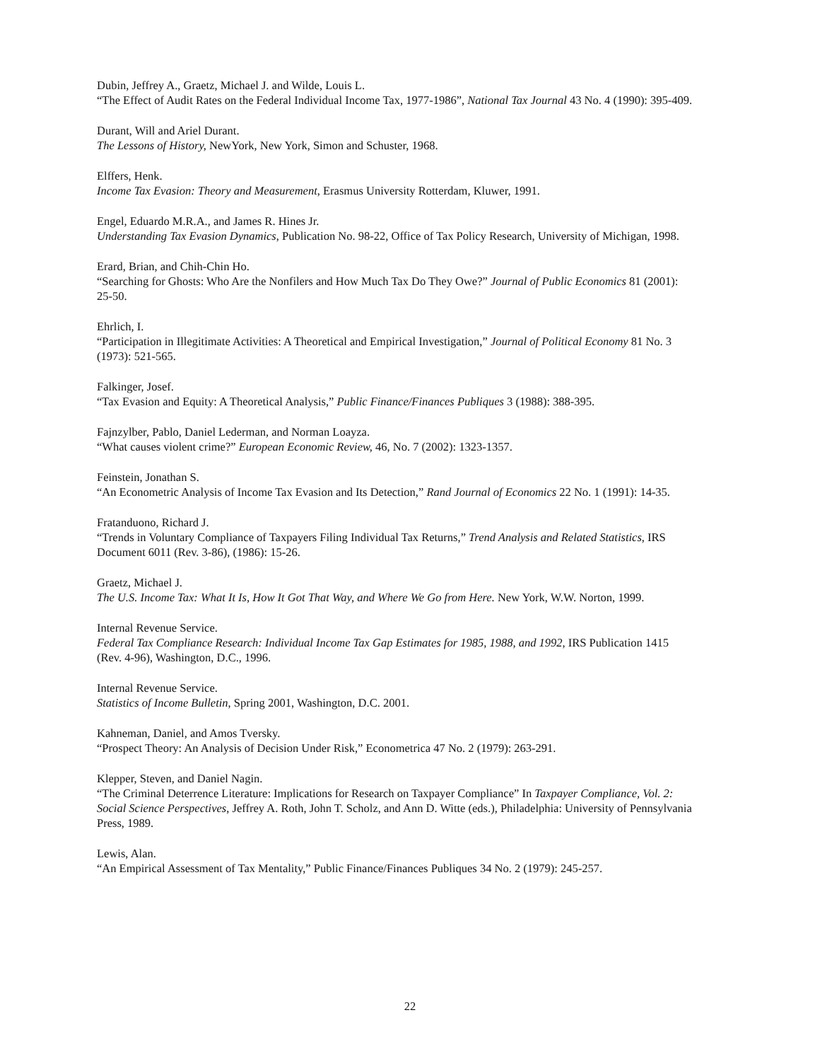Dubin, Jeffrey A., Graetz, Michael J. and Wilde, Louis L.
“The Effect of Audit Rates on the Federal Individual Income Tax, 1977-1986”, National Tax Journal 43 No. 4 (1990): 395-409.
Durant, Will and Ariel Durant.
The Lessons of History, NewYork, New York, Simon and Schuster, 1968.
Elffers, Henk.
Income Tax Evasion: Theory and Measurement, Erasmus University Rotterdam, Kluwer, 1991.
Engel, Eduardo M.R.A., and James R. Hines Jr.
Understanding Tax Evasion Dynamics, Publication No. 98-22, Office of Tax Policy Research, University of Michigan, 1998.
Erard, Brian, and Chih-Chin Ho.
“Searching for Ghosts: Who Are the Nonfilers and How Much Tax Do They Owe?” Journal of Public Economics 81 (2001): 25-50.
Ehrlich, I.
“Participation in Illegitimate Activities: A Theoretical and Empirical Investigation,” Journal of Political Economy 81 No. 3 (1973): 521-565.
Falkinger, Josef.
“Tax Evasion and Equity: A Theoretical Analysis,” Public Finance/Finances Publiques 3 (1988): 388-395.
Fajnzylber, Pablo, Daniel Lederman, and Norman Loayza.
“What causes violent crime?” European Economic Review, 46, No. 7 (2002): 1323-1357.
Feinstein, Jonathan S.
“An Econometric Analysis of Income Tax Evasion and Its Detection,” Rand Journal of Economics 22 No. 1 (1991): 14-35.
Fratanduono, Richard J.
“Trends in Voluntary Compliance of Taxpayers Filing Individual Tax Returns,” Trend Analysis and Related Statistics, IRS Document 6011 (Rev. 3-86), (1986): 15-26.
Graetz, Michael J.
The U.S. Income Tax: What It Is, How It Got That Way, and Where We Go from Here. New York, W.W. Norton, 1999.
Internal Revenue Service.
Federal Tax Compliance Research: Individual Income Tax Gap Estimates for 1985, 1988, and 1992, IRS Publication 1415 (Rev. 4-96), Washington, D.C., 1996.
Internal Revenue Service.
Statistics of Income Bulletin, Spring 2001, Washington, D.C. 2001.
Kahneman, Daniel, and Amos Tversky.
“Prospect Theory: An Analysis of Decision Under Risk,” Econometrica 47 No. 2 (1979): 263-291.
Klepper, Steven, and Daniel Nagin.
“The Criminal Deterrence Literature: Implications for Research on Taxpayer Compliance” In Taxpayer Compliance, Vol. 2: Social Science Perspectives, Jeffrey A. Roth, John T. Scholz, and Ann D. Witte (eds.), Philadelphia: University of Pennsylvania Press, 1989.
Lewis, Alan.
“An Empirical Assessment of Tax Mentality,” Public Finance/Finances Publiques 34 No. 2 (1979): 245-257.
22